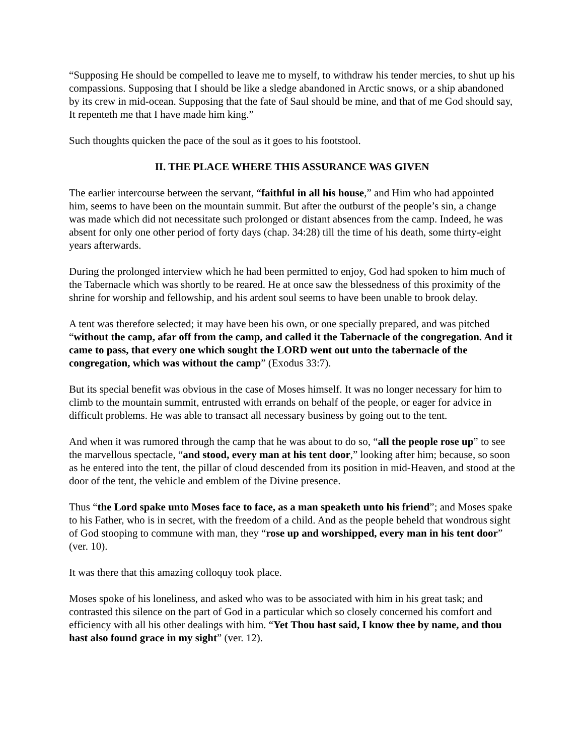“Supposing He should be compelled to leave me to myself, to withdraw his tender mercies, to shut up his compassions. Supposing that I should be like a sledge abandoned in Arctic snows, or a ship abandoned by its crew in mid-ocean. Supposing that the fate of Saul should be mine, and that of me God should say, It repenteth me that I have made him king.”
Such thoughts quicken the pace of the soul as it goes to his footstool.
II. THE PLACE WHERE THIS ASSURANCE WAS GIVEN
The earlier intercourse between the servant, “faithful in all his house,” and Him who had appointed him, seems to have been on the mountain summit. But after the outburst of the people’s sin, a change was made which did not necessitate such prolonged or distant absences from the camp. Indeed, he was absent for only one other period of forty days (chap. 34:28) till the time of his death, some thirty-eight years afterwards.
During the prolonged interview which he had been permitted to enjoy, God had spoken to him much of the Tabernacle which was shortly to be reared. He at once saw the blessedness of this proximity of the shrine for worship and fellowship, and his ardent soul seems to have been unable to brook delay.
A tent was therefore selected; it may have been his own, or one specially prepared, and was pitched “without the camp, afar off from the camp, and called it the Tabernacle of the congregation. And it came to pass, that every one which sought the LORD went out unto the tabernacle of the congregation, which was without the camp” (Exodus 33:7).
But its special benefit was obvious in the case of Moses himself. It was no longer necessary for him to climb to the mountain summit, entrusted with errands on behalf of the people, or eager for advice in difficult problems. He was able to transact all necessary business by going out to the tent.
And when it was rumored through the camp that he was about to do so, “all the people rose up” to see the marvellous spectacle, “and stood, every man at his tent door,” looking after him; because, so soon as he entered into the tent, the pillar of cloud descended from its position in mid-Heaven, and stood at the door of the tent, the vehicle and emblem of the Divine presence.
Thus “the Lord spake unto Moses face to face, as a man speaketh unto his friend”; and Moses spake to his Father, who is in secret, with the freedom of a child. And as the people beheld that wondrous sight of God stooping to commune with man, they “rose up and worshipped, every man in his tent door” (ver. 10).
It was there that this amazing colloquy took place.
Moses spoke of his loneliness, and asked who was to be associated with him in his great task; and contrasted this silence on the part of God in a particular which so closely concerned his comfort and efficiency with all his other dealings with him. “Yet Thou hast said, I know thee by name, and thou hast also found grace in my sight” (ver. 12).